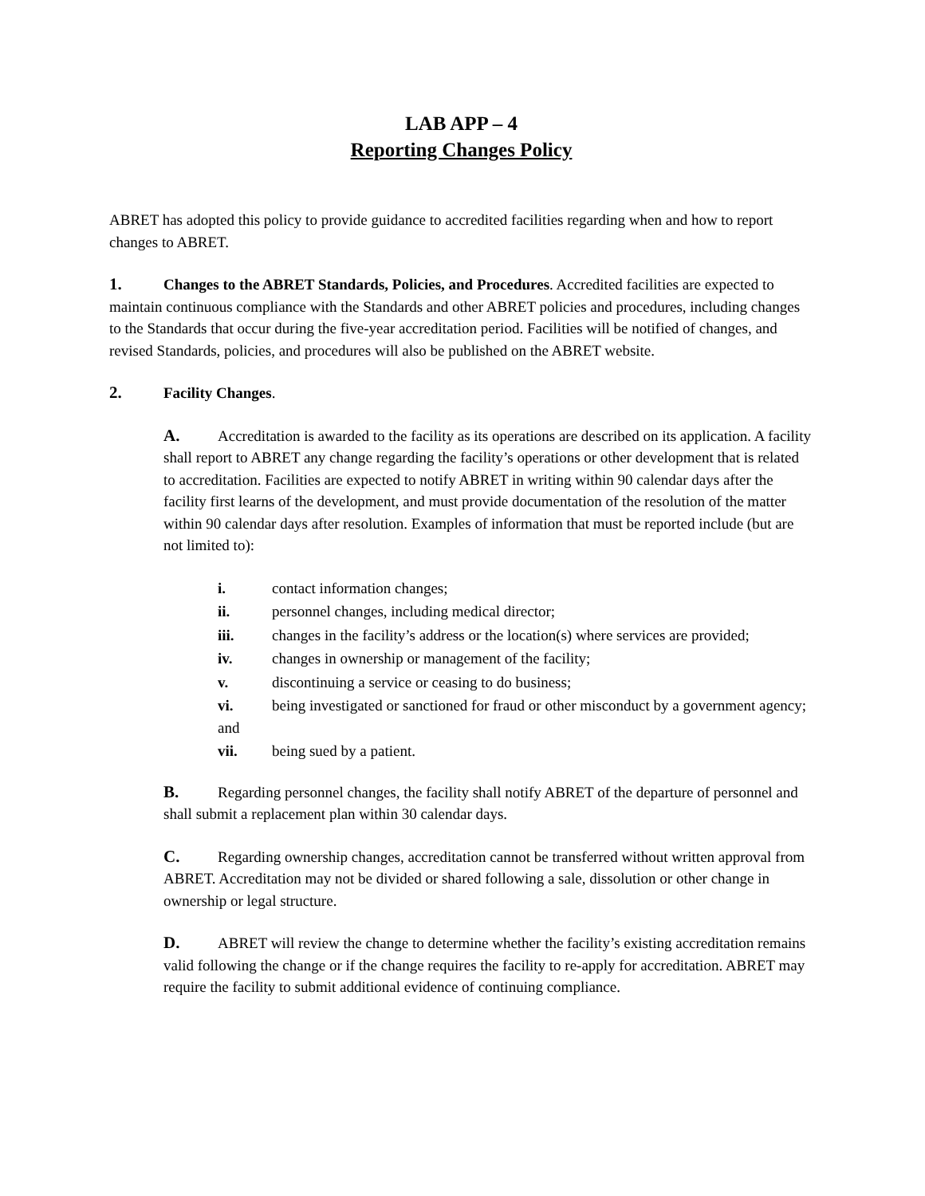LAB APP – 4
Reporting Changes Policy
ABRET has adopted this policy to provide guidance to accredited facilities regarding when and how to report changes to ABRET.
1. Changes to the ABRET Standards, Policies, and Procedures. Accredited facilities are expected to maintain continuous compliance with the Standards and other ABRET policies and procedures, including changes to the Standards that occur during the five-year accreditation period. Facilities will be notified of changes, and revised Standards, policies, and procedures will also be published on the ABRET website.
2. Facility Changes.
A. Accreditation is awarded to the facility as its operations are described on its application. A facility shall report to ABRET any change regarding the facility’s operations or other development that is related to accreditation. Facilities are expected to notify ABRET in writing within 90 calendar days after the facility first learns of the development, and must provide documentation of the resolution of the matter within 90 calendar days after resolution. Examples of information that must be reported include (but are not limited to):
i. contact information changes;
ii. personnel changes, including medical director;
iii. changes in the facility’s address or the location(s) where services are provided;
iv. changes in ownership or management of the facility;
v. discontinuing a service or ceasing to do business;
vi. being investigated or sanctioned for fraud or other misconduct by a government agency; and
vii. being sued by a patient.
B. Regarding personnel changes, the facility shall notify ABRET of the departure of personnel and shall submit a replacement plan within 30 calendar days.
C. Regarding ownership changes, accreditation cannot be transferred without written approval from ABRET. Accreditation may not be divided or shared following a sale, dissolution or other change in ownership or legal structure.
D. ABRET will review the change to determine whether the facility’s existing accreditation remains valid following the change or if the change requires the facility to re-apply for accreditation. ABRET may require the facility to submit additional evidence of continuing compliance.